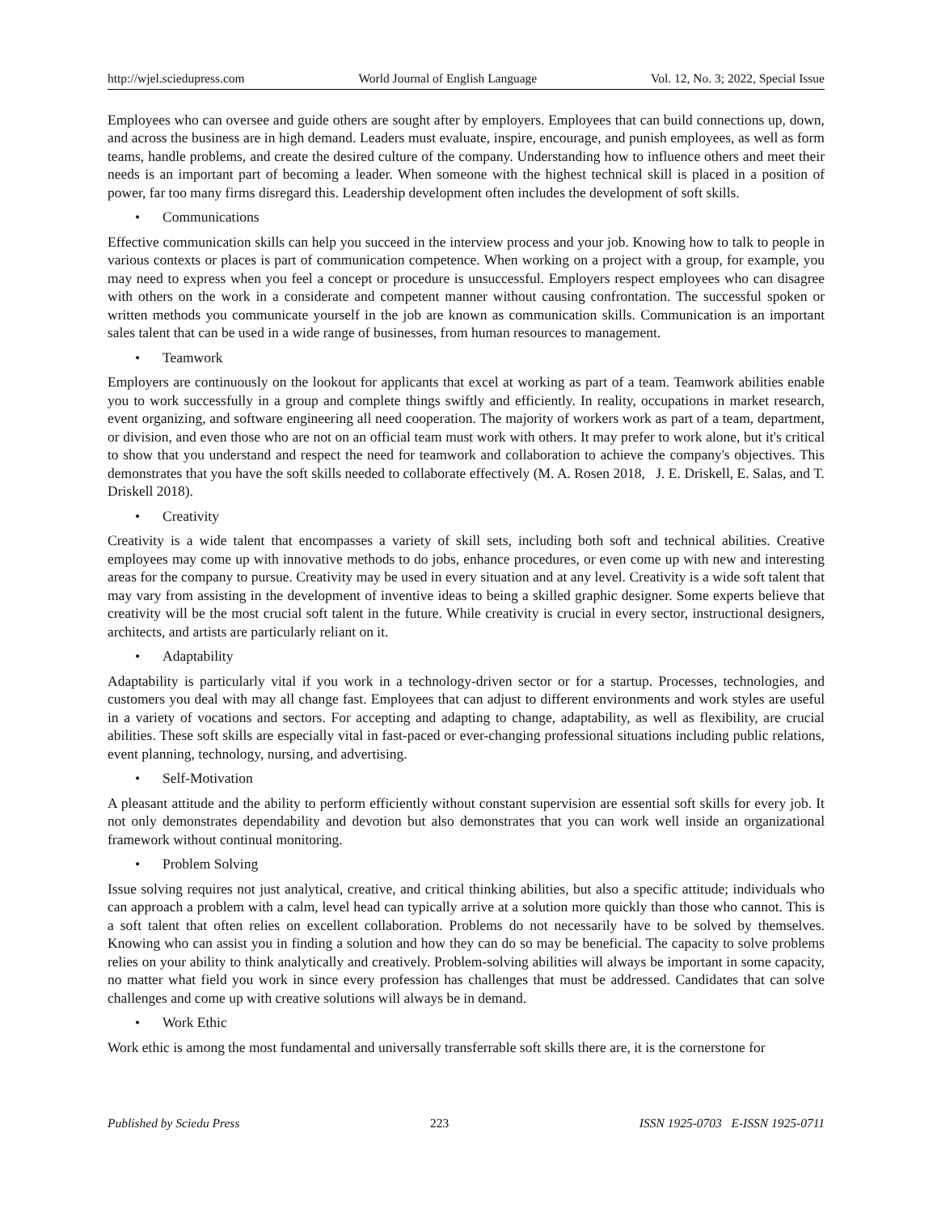http://wjel.sciedupress.com World Journal of English Language Vol. 12, No. 3; 2022, Special Issue
Employees who can oversee and guide others are sought after by employers. Employees that can build connections up, down, and across the business are in high demand. Leaders must evaluate, inspire, encourage, and punish employees, as well as form teams, handle problems, and create the desired culture of the company. Understanding how to influence others and meet their needs is an important part of becoming a leader. When someone with the highest technical skill is placed in a position of power, far too many firms disregard this. Leadership development often includes the development of soft skills.
• Communications
Effective communication skills can help you succeed in the interview process and your job. Knowing how to talk to people in various contexts or places is part of communication competence. When working on a project with a group, for example, you may need to express when you feel a concept or procedure is unsuccessful. Employers respect employees who can disagree with others on the work in a considerate and competent manner without causing confrontation. The successful spoken or written methods you communicate yourself in the job are known as communication skills. Communication is an important sales talent that can be used in a wide range of businesses, from human resources to management.
• Teamwork
Employers are continuously on the lookout for applicants that excel at working as part of a team. Teamwork abilities enable you to work successfully in a group and complete things swiftly and efficiently. In reality, occupations in market research, event organizing, and software engineering all need cooperation. The majority of workers work as part of a team, department, or division, and even those who are not on an official team must work with others. It may prefer to work alone, but it's critical to show that you understand and respect the need for teamwork and collaboration to achieve the company's objectives. This demonstrates that you have the soft skills needed to collaborate effectively (M. A. Rosen 2018, J. E. Driskell, E. Salas, and T. Driskell 2018).
• Creativity
Creativity is a wide talent that encompasses a variety of skill sets, including both soft and technical abilities. Creative employees may come up with innovative methods to do jobs, enhance procedures, or even come up with new and interesting areas for the company to pursue. Creativity may be used in every situation and at any level. Creativity is a wide soft talent that may vary from assisting in the development of inventive ideas to being a skilled graphic designer. Some experts believe that creativity will be the most crucial soft talent in the future. While creativity is crucial in every sector, instructional designers, architects, and artists are particularly reliant on it.
• Adaptability
Adaptability is particularly vital if you work in a technology-driven sector or for a startup. Processes, technologies, and customers you deal with may all change fast. Employees that can adjust to different environments and work styles are useful in a variety of vocations and sectors. For accepting and adapting to change, adaptability, as well as flexibility, are crucial abilities. These soft skills are especially vital in fast-paced or ever-changing professional situations including public relations, event planning, technology, nursing, and advertising.
• Self-Motivation
A pleasant attitude and the ability to perform efficiently without constant supervision are essential soft skills for every job. It not only demonstrates dependability and devotion but also demonstrates that you can work well inside an organizational framework without continual monitoring.
• Problem Solving
Issue solving requires not just analytical, creative, and critical thinking abilities, but also a specific attitude; individuals who can approach a problem with a calm, level head can typically arrive at a solution more quickly than those who cannot. This is a soft talent that often relies on excellent collaboration. Problems do not necessarily have to be solved by themselves. Knowing who can assist you in finding a solution and how they can do so may be beneficial. The capacity to solve problems relies on your ability to think analytically and creatively. Problem-solving abilities will always be important in some capacity, no matter what field you work in since every profession has challenges that must be addressed. Candidates that can solve challenges and come up with creative solutions will always be in demand.
• Work Ethic
Work ethic is among the most fundamental and universally transferrable soft skills there are, it is the cornerstone for
Published by Sciedu Press 223 ISSN 1925-0703 E-ISSN 1925-0711